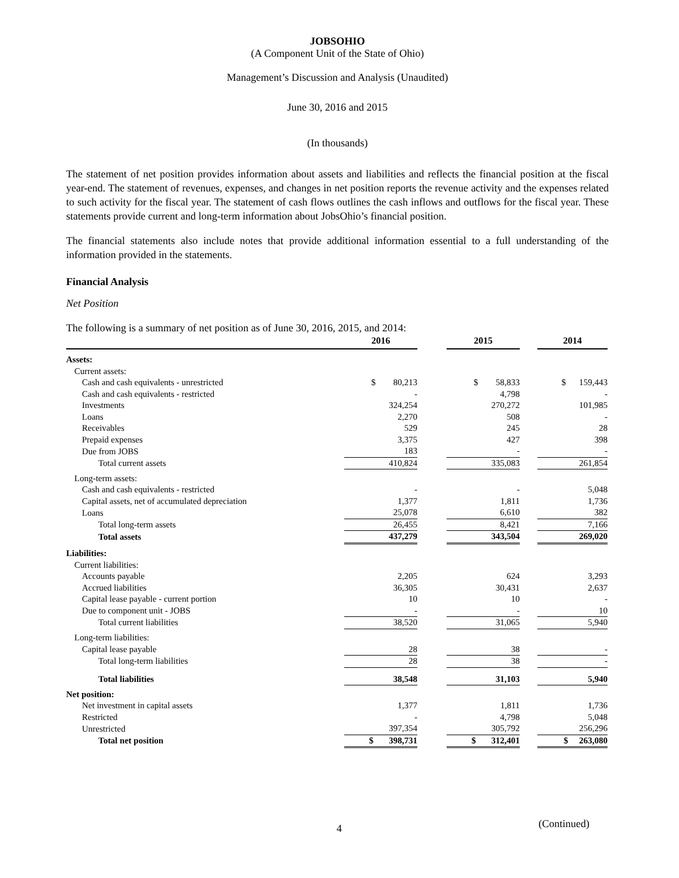JOBSOHIO
(A Component Unit of the State of Ohio)
Management’s Discussion and Analysis (Unaudited)
June 30, 2016 and 2015
(In thousands)
The statement of net position provides information about assets and liabilities and reflects the financial position at the fiscal year-end. The statement of revenues, expenses, and changes in net position reports the revenue activity and the expenses related to such activity for the fiscal year. The statement of cash flows outlines the cash inflows and outflows for the fiscal year. These statements provide current and long-term information about JobsOhio’s financial position.
The financial statements also include notes that provide additional information essential to a full understanding of the information provided in the statements.
Financial Analysis
Net Position
The following is a summary of net position as of June 30, 2016, 2015, and 2014:
| | 2016 | | 2015 | | 2014 |
| --- | --- | --- | --- | --- | --- |
| Assets: | | | | | |
| Current assets: | | | | | |
| Cash and cash equivalents - unrestricted | $ 80,213 | | $ 58,833 | | $ 159,443 |
| Cash and cash equivalents - restricted | - | | 4,798 | | - |
| Investments | 324,254 | | 270,272 | | 101,985 |
| Loans | 2,270 | | 508 | | - |
| Receivables | 529 | | 245 | | 28 |
| Prepaid expenses | 3,375 | | 427 | | 398 |
| Due from JOBS | 183 | | - | | - |
| Total current assets | 410,824 | | 335,083 | | 261,854 |
| Long-term assets: | | | | | |
| Cash and cash equivalents - restricted | - | | - | | 5,048 |
| Capital assets, net of accumulated depreciation | 1,377 | | 1,811 | | 1,736 |
| Loans | 25,078 | | 6,610 | | 382 |
| Total long-term assets | 26,455 | | 8,421 | | 7,166 |
| Total assets | 437,279 | | 343,504 | | 269,020 |
| Liabilities: | | | | | |
| Current liabilities: | | | | | |
| Accounts payable | 2,205 | | 624 | | 3,293 |
| Accrued liabilities | 36,305 | | 30,431 | | 2,637 |
| Capital lease payable - current portion | 10 | | 10 | | - |
| Due to component unit - JOBS | - | | - | | 10 |
| Total current liabilities | 38,520 | | 31,065 | | 5,940 |
| Long-term liabilities: | | | | | |
| Capital lease payable | 28 | | 38 | | - |
| Total long-term liabilities | 28 | | 38 | | - |
| Total liabilities | 38,548 | | 31,103 | | 5,940 |
| Net position: | | | | | |
| Net investment in capital assets | 1,377 | | 1,811 | | 1,736 |
| Restricted | - | | 4,798 | | 5,048 |
| Unrestricted | 397,354 | | 305,792 | | 256,296 |
| Total net position | $ 398,731 | | $ 312,401 | | $ 263,080 |
4 (Continued)